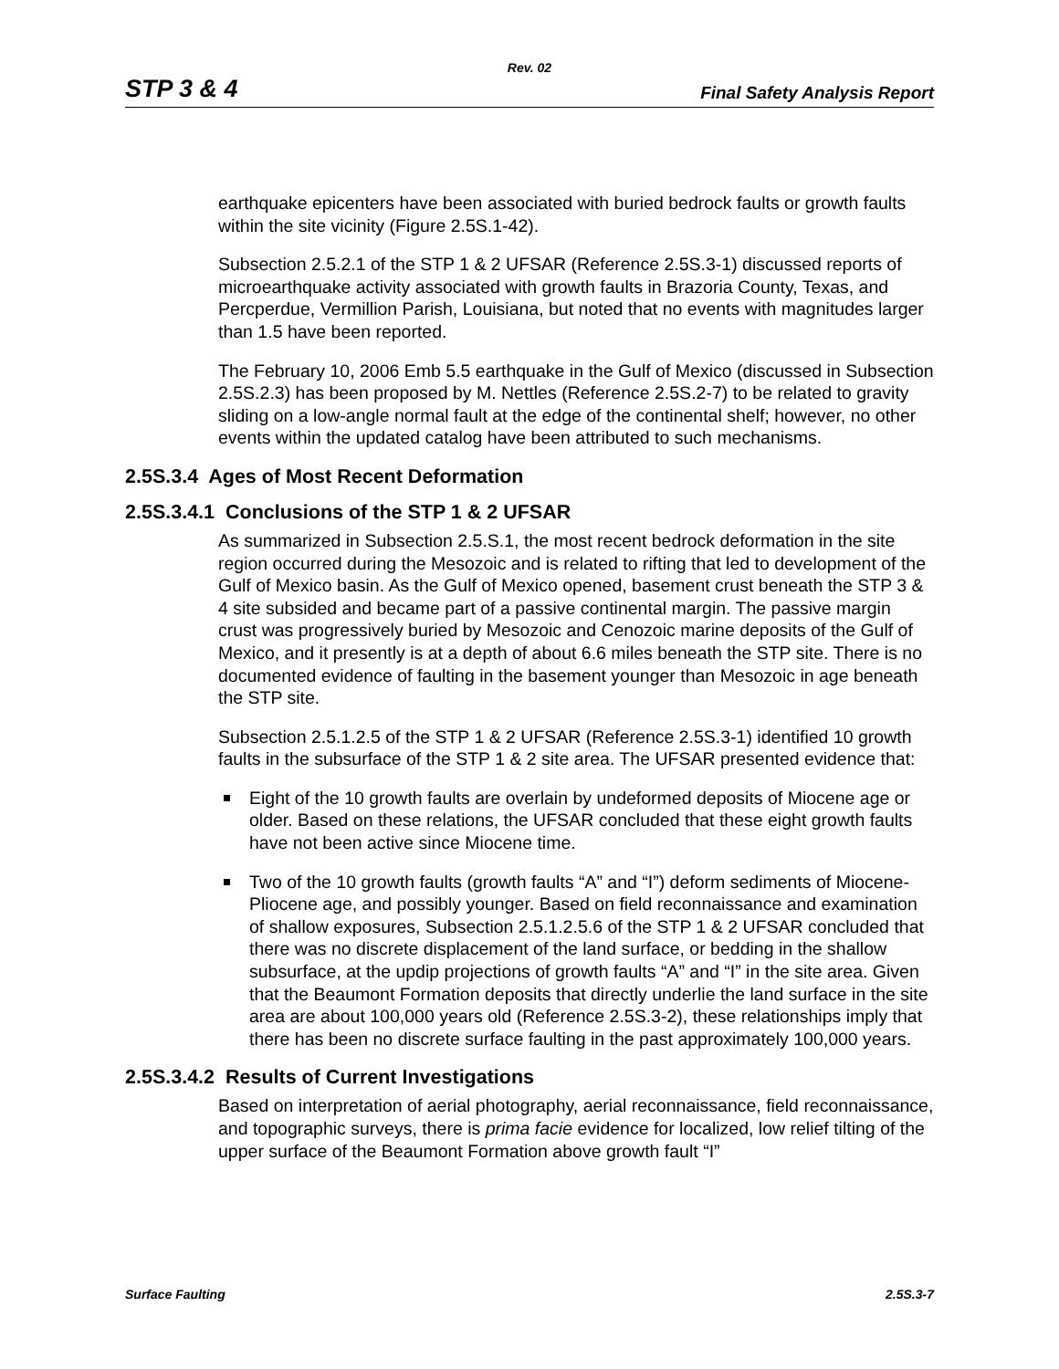Rev. 02
STP 3 & 4 Final Safety Analysis Report
earthquake epicenters have been associated with buried bedrock faults or growth faults within the site vicinity (Figure 2.5S.1-42).
Subsection 2.5.2.1 of the STP 1 & 2 UFSAR (Reference 2.5S.3-1) discussed reports of microearthquake activity associated with growth faults in Brazoria County, Texas, and Percperdue, Vermillion Parish, Louisiana, but noted that no events with magnitudes larger than 1.5 have been reported.
The February 10, 2006 Emb 5.5 earthquake in the Gulf of Mexico (discussed in Subsection 2.5S.2.3) has been proposed by M. Nettles (Reference 2.5S.2-7) to be related to gravity sliding on a low-angle normal fault at the edge of the continental shelf; however, no other events within the updated catalog have been attributed to such mechanisms.
2.5S.3.4 Ages of Most Recent Deformation
2.5S.3.4.1 Conclusions of the STP 1 & 2 UFSAR
As summarized in Subsection 2.5.S.1, the most recent bedrock deformation in the site region occurred during the Mesozoic and is related to rifting that led to development of the Gulf of Mexico basin. As the Gulf of Mexico opened, basement crust beneath the STP 3 & 4 site subsided and became part of a passive continental margin. The passive margin crust was progressively buried by Mesozoic and Cenozoic marine deposits of the Gulf of Mexico, and it presently is at a depth of about 6.6 miles beneath the STP site. There is no documented evidence of faulting in the basement younger than Mesozoic in age beneath the STP site.
Subsection 2.5.1.2.5 of the STP 1 & 2 UFSAR (Reference 2.5S.3-1) identified 10 growth faults in the subsurface of the STP 1 & 2 site area. The UFSAR presented evidence that:
Eight of the 10 growth faults are overlain by undeformed deposits of Miocene age or older. Based on these relations, the UFSAR concluded that these eight growth faults have not been active since Miocene time.
Two of the 10 growth faults (growth faults “A” and “I”) deform sediments of Miocene-Pliocene age, and possibly younger. Based on field reconnaissance and examination of shallow exposures, Subsection 2.5.1.2.5.6 of the STP 1 & 2 UFSAR concluded that there was no discrete displacement of the land surface, or bedding in the shallow subsurface, at the updip projections of growth faults “A” and “I” in the site area. Given that the Beaumont Formation deposits that directly underlie the land surface in the site area are about 100,000 years old (Reference 2.5S.3-2), these relationships imply that there has been no discrete surface faulting in the past approximately 100,000 years.
2.5S.3.4.2 Results of Current Investigations
Based on interpretation of aerial photography, aerial reconnaissance, field reconnaissance, and topographic surveys, there is prima facie evidence for localized, low relief tilting of the upper surface of the Beaumont Formation above growth fault “I”
Surface Faulting 2.5S.3-7